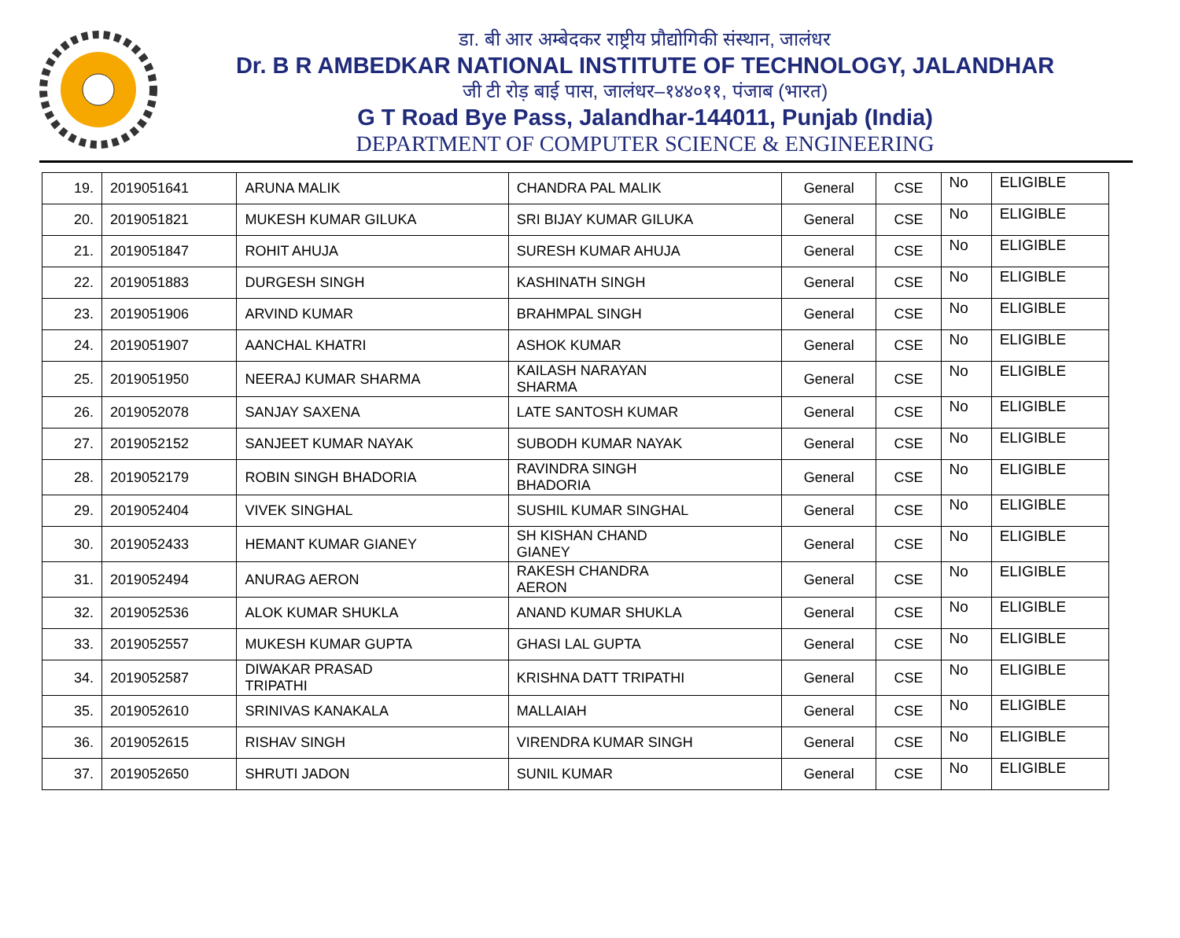डा. बी आर अम्बेदकर राष्ट्रीय प्रौद्योगिकी संस्थान, जालंधर
Dr. B R AMBEDKAR NATIONAL INSTITUTE OF TECHNOLOGY, JALANDHAR
जी टी रोड़ बाई पास, जालंधर–१४४०११, पंजाब (भारत)
G T Road Bye Pass, Jalandhar-144011, Punjab (India)
DEPARTMENT OF COMPUTER SCIENCE & ENGINEERING
| 19. | 2019051641 | ARUNA MALIK | CHANDRA PAL MALIK | General | CSE | No | ELIGIBLE |
| 20. | 2019051821 | MUKESH KUMAR GILUKA | SRI BIJAY KUMAR GILUKA | General | CSE | No | ELIGIBLE |
| 21. | 2019051847 | ROHIT AHUJA | SURESH KUMAR AHUJA | General | CSE | No | ELIGIBLE |
| 22. | 2019051883 | DURGESH SINGH | KASHINATH SINGH | General | CSE | No | ELIGIBLE |
| 23. | 2019051906 | ARVIND KUMAR | BRAHMPAL SINGH | General | CSE | No | ELIGIBLE |
| 24. | 2019051907 | AANCHAL KHATRI | ASHOK KUMAR | General | CSE | No | ELIGIBLE |
| 25. | 2019051950 | NEERAJ KUMAR SHARMA | KAILASH NARAYAN SHARMA | General | CSE | No | ELIGIBLE |
| 26. | 2019052078 | SANJAY SAXENA | LATE SANTOSH KUMAR | General | CSE | No | ELIGIBLE |
| 27. | 2019052152 | SANJEET KUMAR NAYAK | SUBODH KUMAR NAYAK | General | CSE | No | ELIGIBLE |
| 28. | 2019052179 | ROBIN SINGH BHADORIA | RAVINDRA SINGH BHADORIA | General | CSE | No | ELIGIBLE |
| 29. | 2019052404 | VIVEK SINGHAL | SUSHIL KUMAR SINGHAL | General | CSE | No | ELIGIBLE |
| 30. | 2019052433 | HEMANT KUMAR GIANEY | SH KISHAN CHAND GIANEY | General | CSE | No | ELIGIBLE |
| 31. | 2019052494 | ANURAG AERON | RAKESH CHANDRA AERON | General | CSE | No | ELIGIBLE |
| 32. | 2019052536 | ALOK KUMAR SHUKLA | ANAND KUMAR SHUKLA | General | CSE | No | ELIGIBLE |
| 33. | 2019052557 | MUKESH KUMAR GUPTA | GHASI LAL GUPTA | General | CSE | No | ELIGIBLE |
| 34. | 2019052587 | DIWAKAR PRASAD TRIPATHI | KRISHNA DATT TRIPATHI | General | CSE | No | ELIGIBLE |
| 35. | 2019052610 | SRINIVAS KANAKALA | MALLAIAH | General | CSE | No | ELIGIBLE |
| 36. | 2019052615 | RISHAV SINGH | VIRENDRA KUMAR SINGH | General | CSE | No | ELIGIBLE |
| 37. | 2019052650 | SHRUTI JADON | SUNIL KUMAR | General | CSE | No | ELIGIBLE |